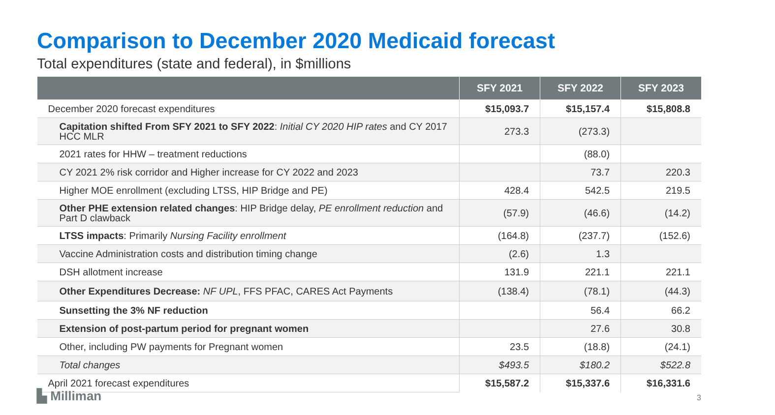Comparison to December 2020 Medicaid forecast
Total expenditures (state and federal), in $millions
| | SFY 2021 | SFY 2022 | SFY 2023 |
| --- | --- | --- | --- |
| December 2020 forecast expenditures | $15,093.7 | $15,157.4 | $15,808.8 |
| Capitation shifted From SFY 2021 to SFY 2022 : Initial CY 2020 HIP rates and CY 2017 HCC MLR | 273.3 | (273.3) | |
| 2021 rates for HHW – treatment reductions | | (88.0) | |
| CY 2021 2% risk corridor and Higher increase for CY 2022 and 2023 | | 73.7 | 220.3 |
| Higher MOE enrollment (excluding LTSS, HIP Bridge and PE) | 428.4 | 542.5 | 219.5 |
| Other PHE extension related changes : HIP Bridge delay, PE enrollment reduction and Part D clawback | (57.9) | (46.6) | (14.2) |
| LTSS impacts : Primarily Nursing Facility enrollment | (164.8) | (237.7) | (152.6) |
| Vaccine Administration costs and distribution timing change | (2.6) | 1.3 | |
| DSH allotment increase | 131.9 | 221.1 | 221.1 |
| Other Expenditures Decrease: NF UPL , FFS PFAC, CARES Act Payments | (138.4) | (78.1) | (44.3) |
| Sunsetting the 3% NF reduction | | 56.4 | 66.2 |
| Extension of post-partum period for pregnant women | | 27.6 | 30.8 |
| Other, including PW payments for Pregnant women | 23.5 | (18.8) | (24.1) |
| Total changes | $493.5 | $180.2 | $522.8 |
| April 2021 forecast expenditures | $15,587.2 | $15,337.6 | $16,331.6 |
▙ Milliman 3